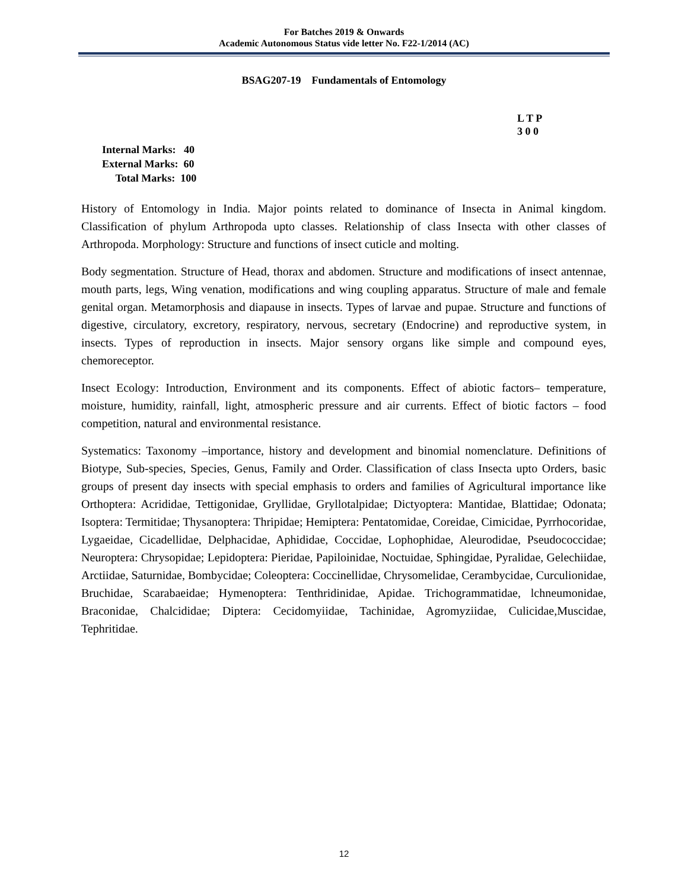For Batches 2019 & Onwards
Academic Autonomous Status vide letter No. F22-1/2014 (AC)
BSAG207-19 Fundamentals of Entomology
L T P
3 0 0
Internal Marks: 40
External Marks: 60
Total Marks: 100
History of Entomology in India. Major points related to dominance of Insecta in Animal kingdom. Classification of phylum Arthropoda upto classes. Relationship of class Insecta with other classes of Arthropoda. Morphology: Structure and functions of insect cuticle and molting.
Body segmentation. Structure of Head, thorax and abdomen. Structure and modifications of insect antennae, mouth parts, legs, Wing venation, modifications and wing coupling apparatus. Structure of male and female genital organ. Metamorphosis and diapause in insects. Types of larvae and pupae. Structure and functions of digestive, circulatory, excretory, respiratory, nervous, secretary (Endocrine) and reproductive system, in insects. Types of reproduction in insects. Major sensory organs like simple and compound eyes, chemoreceptor.
Insect Ecology: Introduction, Environment and its components. Effect of abiotic factors– temperature, moisture, humidity, rainfall, light, atmospheric pressure and air currents. Effect of biotic factors – food competition, natural and environmental resistance.
Systematics: Taxonomy –importance, history and development and binomial nomenclature. Definitions of Biotype, Sub-species, Species, Genus, Family and Order. Classification of class Insecta upto Orders, basic groups of present day insects with special emphasis to orders and families of Agricultural importance like Orthoptera: Acrididae, Tettigonidae, Gryllidae, Gryllotalpidae; Dictyoptera: Mantidae, Blattidae; Odonata; Isoptera: Termitidae; Thysanoptera: Thripidae; Hemiptera: Pentatomidae, Coreidae, Cimicidae, Pyrrhocoridae, Lygaeidae, Cicadellidae, Delphacidae, Aphididae, Coccidae, Lophophidae, Aleurodidae, Pseudococcidae; Neuroptera: Chrysopidae; Lepidoptera: Pieridae, Papiloinidae, Noctuidae, Sphingidae, Pyralidae, Gelechiidae, Arctiidae, Saturnidae, Bombycidae; Coleoptera: Coccinellidae, Chrysomelidae, Cerambycidae, Curculionidae, Bruchidae, Scarabaeidae; Hymenoptera: Tenthridinidae, Apidae. Trichogrammatidae, lchneumonidae, Braconidae, Chalcididae; Diptera: Cecidomyiidae, Tachinidae, Agromyziidae, Culicidae,Muscidae, Tephritidae.
12